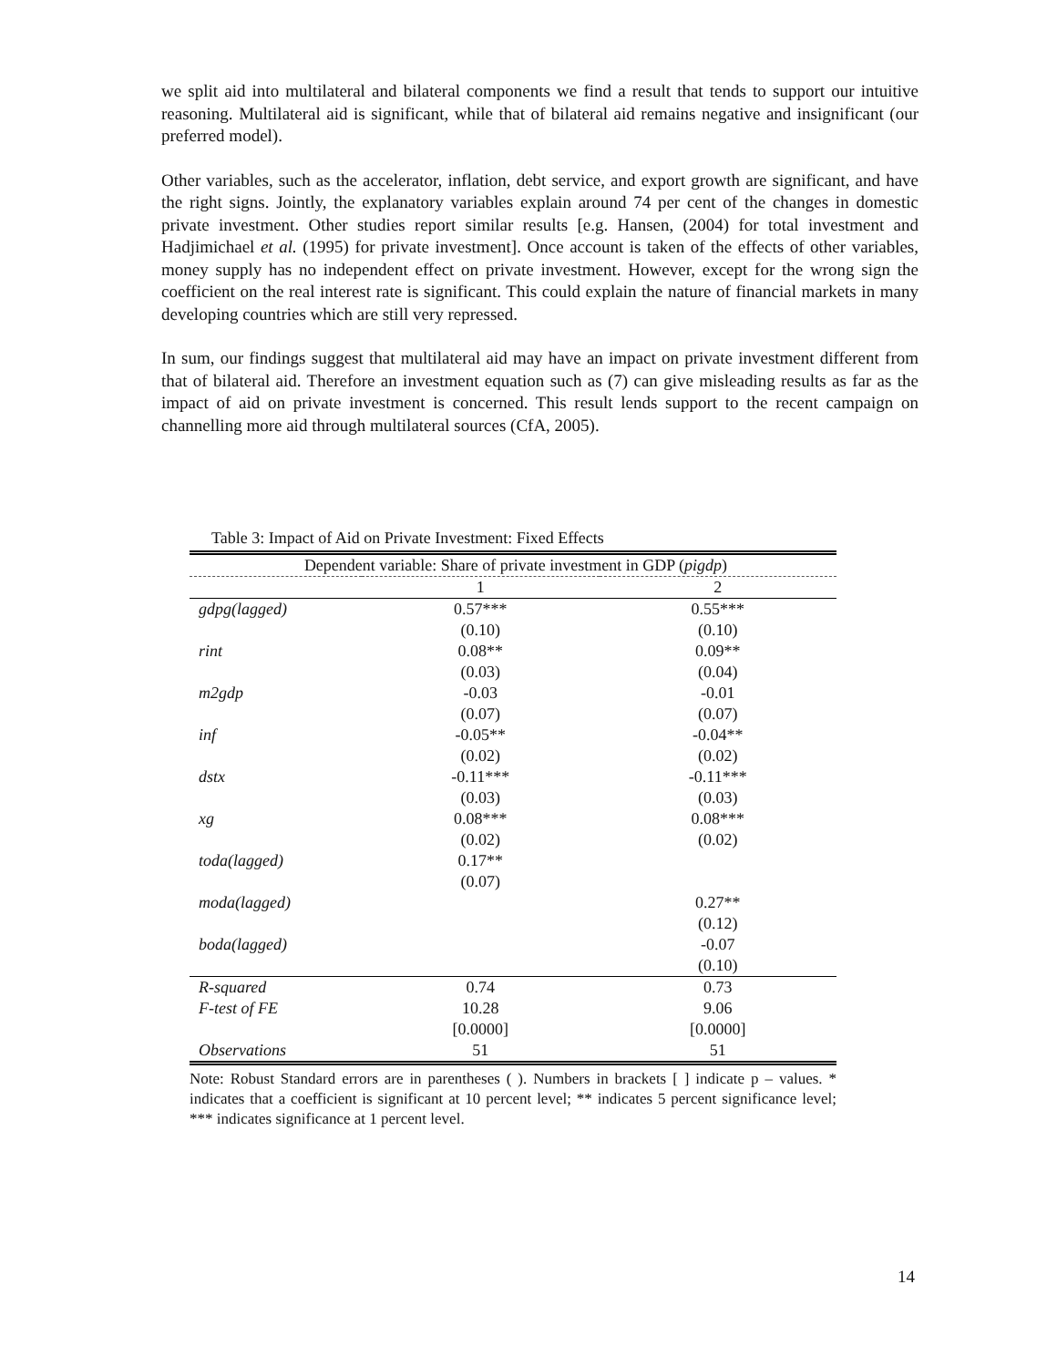we split aid into multilateral and bilateral components we find a result that tends to support our intuitive reasoning. Multilateral aid is significant, while that of bilateral aid remains negative and insignificant (our preferred model).
Other variables, such as the accelerator, inflation, debt service, and export growth are significant, and have the right signs. Jointly, the explanatory variables explain around 74 per cent of the changes in domestic private investment. Other studies report similar results [e.g. Hansen, (2004) for total investment and Hadjimichael et al. (1995) for private investment]. Once account is taken of the effects of other variables, money supply has no independent effect on private investment. However, except for the wrong sign the coefficient on the real interest rate is significant. This could explain the nature of financial markets in many developing countries which are still very repressed.
In sum, our findings suggest that multilateral aid may have an impact on private investment different from that of bilateral aid. Therefore an investment equation such as (7) can give misleading results as far as the impact of aid on private investment is concerned. This result lends support to the recent campaign on channelling more aid through multilateral sources (CfA, 2005).
Table 3: Impact of Aid on Private Investment: Fixed Effects
| Dependent variable: Share of private investment in GDP ( pigdp ) | | |
| | 1 | 2 |
| gdpg(lagged) | 0.57*** | 0.55*** |
| | (0.10) | (0.10) |
| rint | 0.08** | 0.09** |
| | (0.03) | (0.04) |
| m2gdp | -0.03 | -0.01 |
| | (0.07) | (0.07) |
| inf | -0.05** | -0.04** |
| | (0.02) | (0.02) |
| dstx | -0.11*** | -0.11*** |
| | (0.03) | (0.03) |
| xg | 0.08*** | 0.08*** |
| | (0.02) | (0.02) |
| toda(lagged) | 0.17** | |
| | (0.07) | |
| moda(lagged) | | 0.27** |
| | | (0.12) |
| boda(lagged) | | -0.07 |
| | | (0.10) |
| R-squared | 0.74 | 0.73 |
| F-test of FE | 10.28 | 9.06 |
| | [0.0000] | [0.0000] |
| Observations | 51 | 51 |
Note: Robust Standard errors are in parentheses ( ). Numbers in brackets [ ] indicate p – values. * indicates that a coefficient is significant at 10 percent level; ** indicates 5 percent significance level; *** indicates significance at 1 percent level.
14